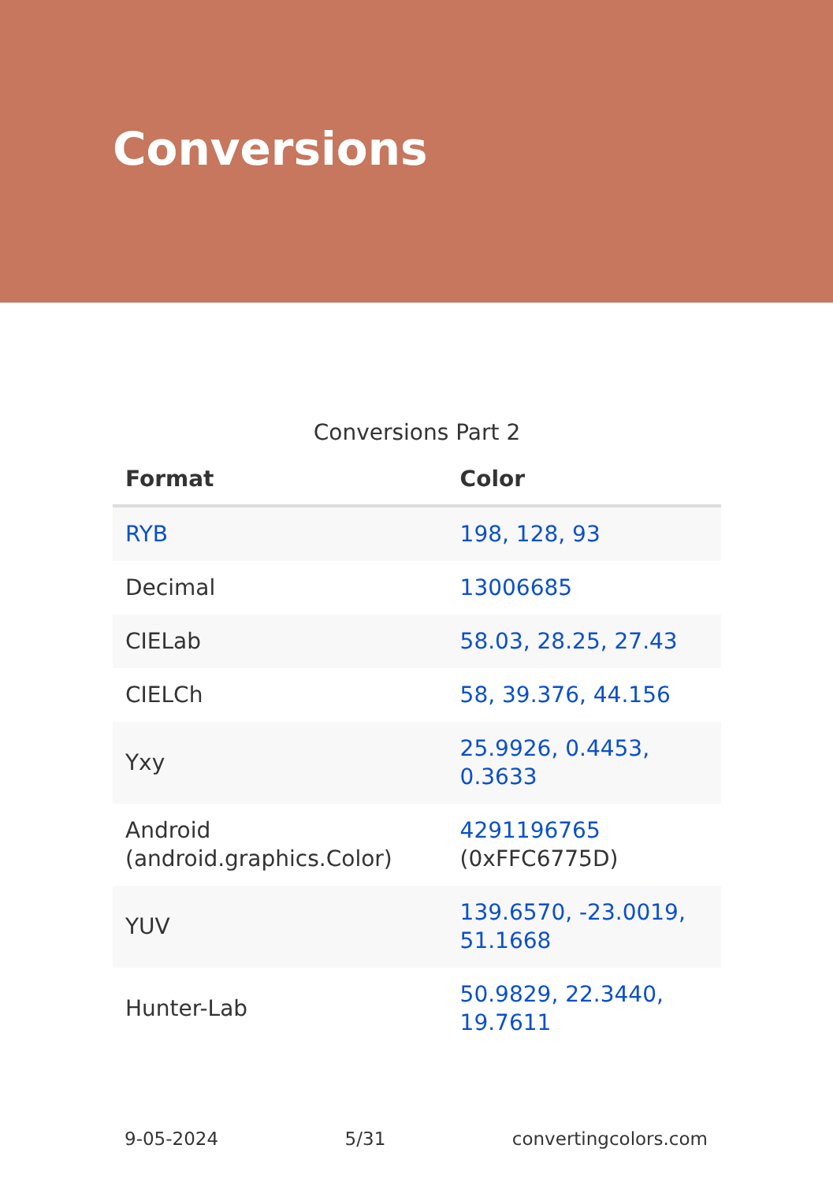Conversions
Conversions Part 2
| Format | Color |
| --- | --- |
| RYB | 198, 128, 93 |
| Decimal | 13006685 |
| CIELab | 58.03, 28.25, 27.43 |
| CIELCh | 58, 39.376, 44.156 |
| Yxy | 25.9926, 0.4453, 0.3633 |
| Android (android.graphics.Color) | 4291196765 (0xFFC6775D) |
| YUV | 139.6570, -23.0019, 51.1668 |
| Hunter-Lab | 50.9829, 22.3440, 19.7611 |
9-05-2024 5/31 convertingcolors.com